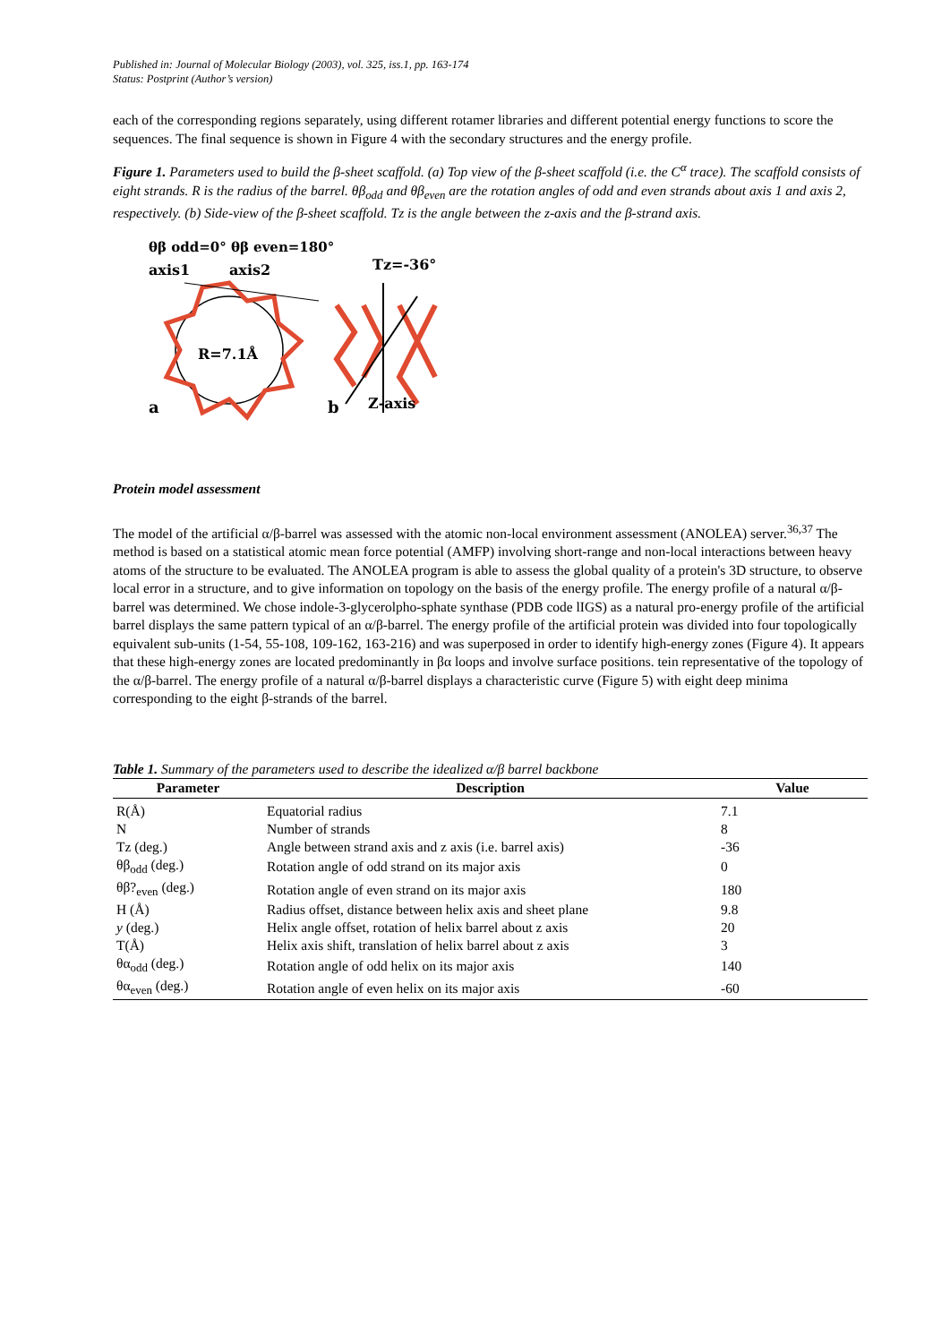Published in: Journal of Molecular Biology (2003), vol. 325, iss.1, pp. 163-174
Status: Postprint (Author’s version)
each of the corresponding regions separately, using different rotamer libraries and different potential energy functions to score the sequences. The final sequence is shown in Figure 4 with the secondary structures and the energy profile.
Figure 1. Parameters used to build the β-sheet scaffold. (a) Top view of the β-sheet scaffold (i.e. the C<sup>α</sup> trace). The scaffold consists of eight strands. R is the radius of the barrel. θβ<sub>odd</sub> and θβ<sub>even</sub> are the rotation angles of odd and even strands about axis 1 and axis 2, respectively. (b) Side-view of the β-sheet scaffold. Tz is the angle between the z-axis and the β-strand axis.
θβ odd=0° θβ even=180°
axis1
axis2
Tz=-36°
R=7.1Å
a
b
Z-axis
Protein model assessment
The model of the artificial α/β-barrel was assessed with the atomic non-local environment assessment (ANOLEA) server.<sup>36,37</sup> The method is based on a statistical atomic mean force potential (AMFP) involving short-range and non-local interactions between heavy atoms of the structure to be evaluated. The ANOLEA program is able to assess the global quality of a protein's 3D structure, to observe local error in a structure, and to give information on topology on the basis of the energy profile. The energy profile of a natural α/β-barrel was determined. We chose indole-3-glycerolpho-sphate synthase (PDB code lIGS) as a natural pro-energy profile of the artificial barrel displays the same pattern typical of an α/β-barrel. The energy profile of the artificial protein was divided into four topologically equivalent sub-units (1-54, 55-108, 109-162, 163-216) and was superposed in order to identify high-energy zones (Figure 4). It appears that these high-energy zones are located predominantly in βα loops and involve surface positions. tein representative of the topology of the α/β-barrel. The energy profile of a natural α/β-barrel displays a characteristic curve (Figure 5) with eight deep minima corresponding to the eight β-strands of the barrel.
Table 1. Summary of the parameters used to describe the idealized α/β barrel backbone
| Parameter | Description | Value |
| --- | --- | --- |
| R(Å) | Equatorial radius | 7.1 |
| N | Number of strands | 8 |
| Tz (deg.) | Angle between strand axis and z axis (i.e. barrel axis) | -36 |
| θβ<sub>odd</sub> (deg.) | Rotation angle of odd strand on its major axis | 0 |
| θβ?<sub>even</sub> (deg.) | Rotation angle of even strand on its major axis | 180 |
| H (Å) | Radius offset, distance between helix axis and sheet plane | 9.8 |
| y (deg.) | Helix angle offset, rotation of helix barrel about z axis | 20 |
| T(Å) | Helix axis shift, translation of helix barrel about z axis | 3 |
| θα<sub>odd</sub> (deg.) | Rotation angle of odd helix on its major axis | 140 |
| θα<sub>even</sub> (deg.) | Rotation angle of even helix on its major axis | -60 |